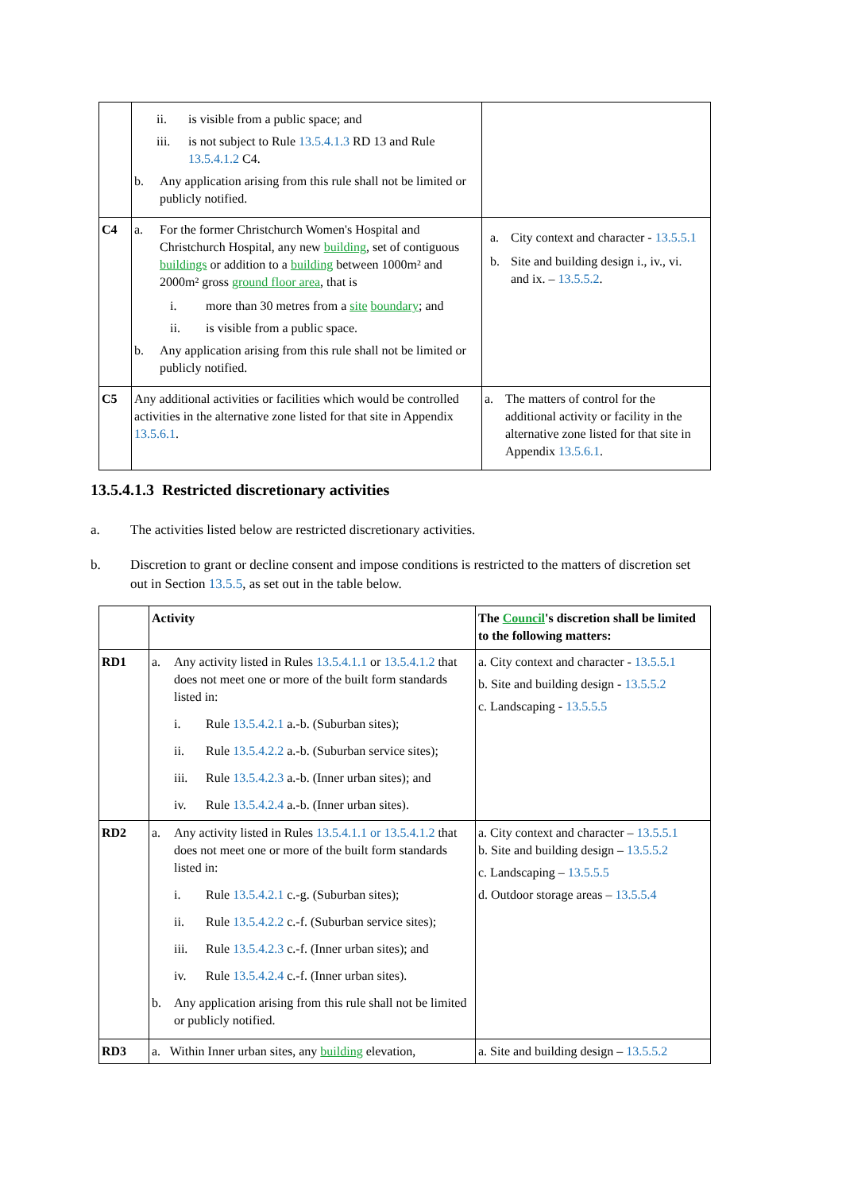| | ii. is visible from a public space; and iii. is not subject to Rule 13.5.4.1.3 RD 13 and Rule 13.5.4.1.2 C4. b. Any application arising from this rule shall not be limited or publicly notified. | |
| C4 | a. For the former Christchurch Women's Hospital and Christchurch Hospital, any new building , set of contiguous buildings or addition to a building between 1000m² and 2000m² gross ground floor area , that is i. more than 30 metres from a site boundary ; and ii. is visible from a public space. b. Any application arising from this rule shall not be limited or publicly notified. | a. City context and character - 13.5.5.1 b. Site and building design i., iv., vi. and ix. – 13.5.5.2 . |
| C5 | Any additional activities or facilities which would be controlled activities in the alternative zone listed for that site in Appendix 13.5.6.1 . | a. The matters of control for the additional activity or facility in the alternative zone listed for that site in Appendix 13.5.6.1 . |
13.5.4.1.3 Restricted discretionary activities
a. The activities listed below are restricted discretionary activities.
b. Discretion to grant or decline consent and impose conditions is restricted to the matters of discretion set out in Section 13.5.5, as set out in the table below.
| | Activity | The Council 's discretion shall be limited to the following matters: |
| RD1 | a. Any activity listed in Rules 13.5.4.1.1 or 13.5.4.1.2 that does not meet one or more of the built form standards listed in: i. Rule 13.5.4.2.1 a.-b. (Suburban sites); ii. Rule 13.5.4.2.2 a.-b. (Suburban service sites); iii. Rule 13.5.4.2.3 a.-b. (Inner urban sites); and iv. Rule 13.5.4.2.4 a.-b. (Inner urban sites). | a. City context and character - 13.5.5.1 b. Site and building design - 13.5.5.2 c. Landscaping - 13.5.5.5 |
| RD2 | a. Any activity listed in Rules 13.5.4.1.1 or 13.5.4.1.2 that does not meet one or more of the built form standards listed in: i. Rule 13.5.4.2.1 c.-g. (Suburban sites); ii. Rule 13.5.4.2.2 c.-f. (Suburban service sites); iii. Rule 13.5.4.2.3 c.-f. (Inner urban sites); and iv. Rule 13.5.4.2.4 c.-f. (Inner urban sites). b. Any application arising from this rule shall not be limited or publicly notified. | a. City context and character – 13.5.5.1 b. Site and building design – 13.5.5.2 c. Landscaping – 13.5.5.5 d. Outdoor storage areas – 13.5.5.4 |
| RD3 | a. Within Inner urban sites, any building elevation, | a. Site and building design – 13.5.5.2 |